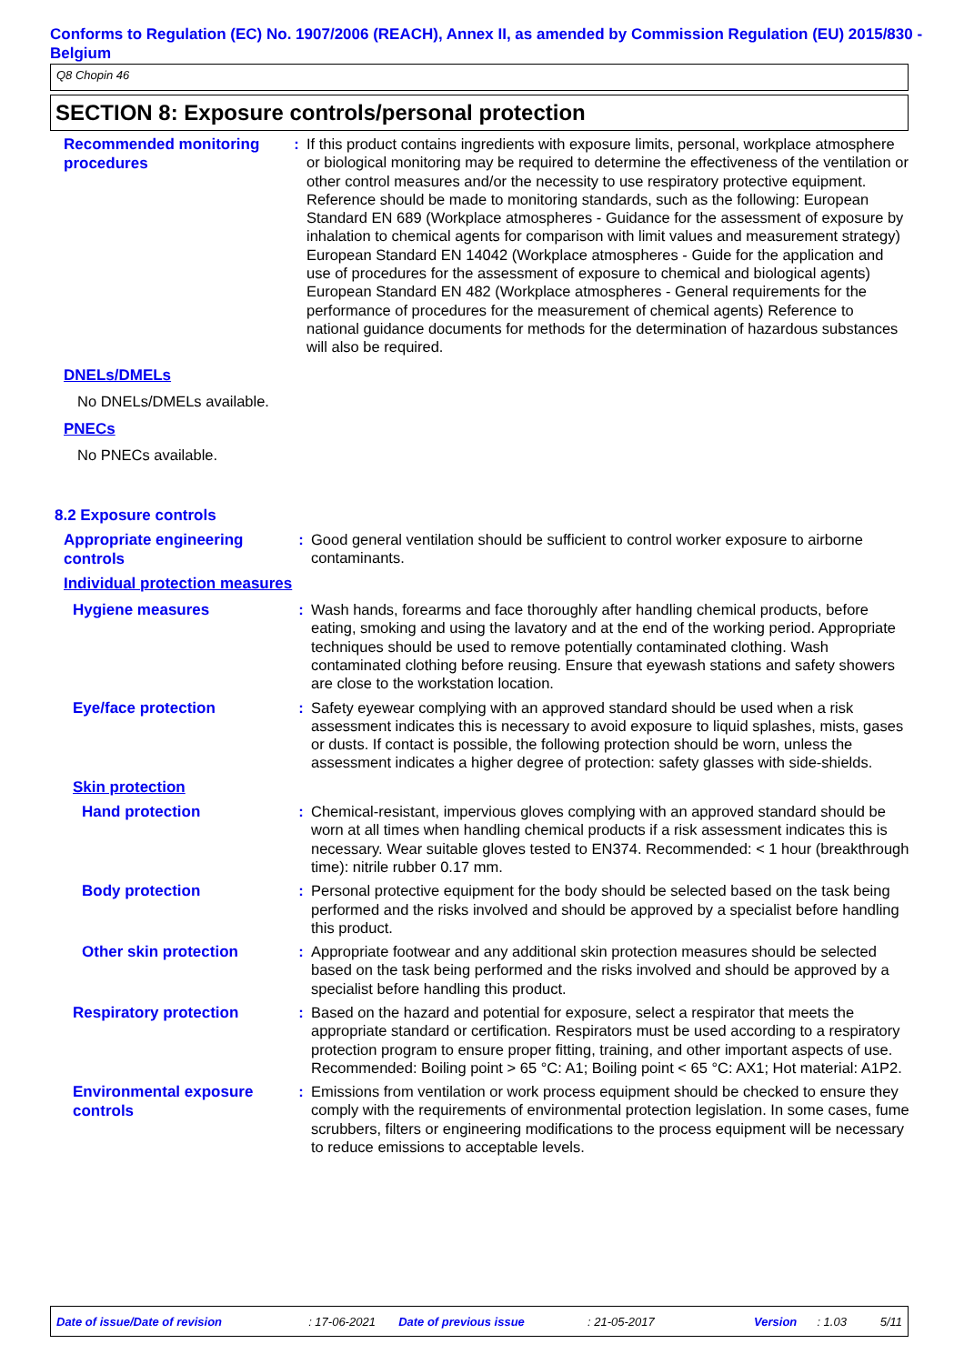Conforms to Regulation (EC) No. 1907/2006 (REACH), Annex II, as amended by Commission Regulation (EU) 2015/830 - Belgium
Q8 Chopin 46
SECTION 8: Exposure controls/personal protection
Recommended monitoring procedures
: If this product contains ingredients with exposure limits, personal, workplace atmosphere or biological monitoring may be required to determine the effectiveness of the ventilation or other control measures and/or the necessity to use respiratory protective equipment. Reference should be made to monitoring standards, such as the following: European Standard EN 689 (Workplace atmospheres - Guidance for the assessment of exposure by inhalation to chemical agents for comparison with limit values and measurement strategy) European Standard EN 14042 (Workplace atmospheres - Guide for the application and use of procedures for the assessment of exposure to chemical and biological agents) European Standard EN 482 (Workplace atmospheres - General requirements for the performance of procedures for the measurement of chemical agents) Reference to national guidance documents for methods for the determination of hazardous substances will also be required.
DNELs/DMELs
No DNELs/DMELs available.
PNECs
No PNECs available.
8.2 Exposure controls
Appropriate engineering controls
: Good general ventilation should be sufficient to control worker exposure to airborne contaminants.
Individual protection measures
Hygiene measures
: Wash hands, forearms and face thoroughly after handling chemical products, before eating, smoking and using the lavatory and at the end of the working period. Appropriate techniques should be used to remove potentially contaminated clothing. Wash contaminated clothing before reusing. Ensure that eyewash stations and safety showers are close to the workstation location.
Eye/face protection
: Safety eyewear complying with an approved standard should be used when a risk assessment indicates this is necessary to avoid exposure to liquid splashes, mists, gases or dusts. If contact is possible, the following protection should be worn, unless the assessment indicates a higher degree of protection: safety glasses with side-shields.
Skin protection
Hand protection
: Chemical-resistant, impervious gloves complying with an approved standard should be worn at all times when handling chemical products if a risk assessment indicates this is necessary. Wear suitable gloves tested to EN374. Recommended: < 1 hour (breakthrough time): nitrile rubber 0.17 mm.
Body protection
: Personal protective equipment for the body should be selected based on the task being performed and the risks involved and should be approved by a specialist before handling this product.
Other skin protection
: Appropriate footwear and any additional skin protection measures should be selected based on the task being performed and the risks involved and should be approved by a specialist before handling this product.
Respiratory protection
: Based on the hazard and potential for exposure, select a respirator that meets the appropriate standard or certification. Respirators must be used according to a respiratory protection program to ensure proper fitting, training, and other important aspects of use. Recommended: Boiling point > 65 °C: A1; Boiling point < 65 °C: AX1; Hot material: A1P2.
Environmental exposure controls
: Emissions from ventilation or work process equipment should be checked to ensure they comply with the requirements of environmental protection legislation. In some cases, fume scrubbers, filters or engineering modifications to the process equipment will be necessary to reduce emissions to acceptable levels.
Date of issue/Date of revision: 17-06-2021 Date of previous issue: 21-05-2017 Version: 1.03 5/11